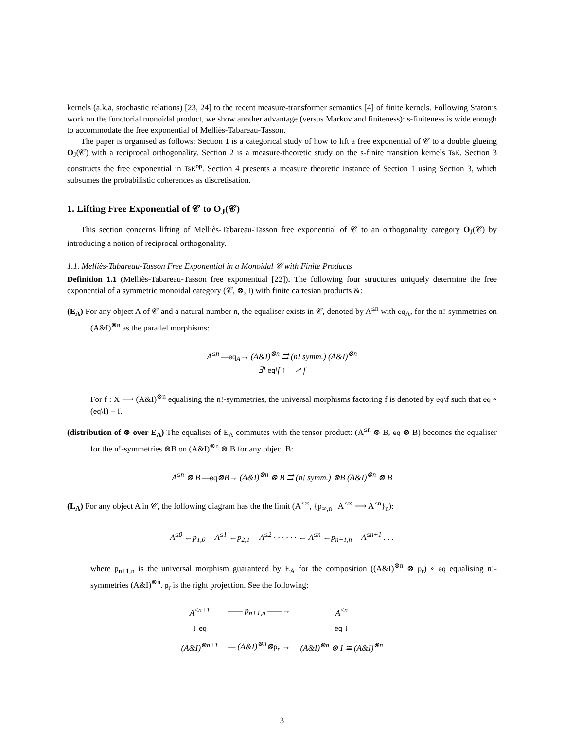kernels (a.k.a, stochastic relations) [23, 24] to the recent measure-transformer semantics [4] of finite kernels. Following Staton’s work on the functorial monoidal product, we show another advantage (versus Markov and finiteness): s-finiteness is wide enough to accommodate the free exponential of Melliès-Tabareau-Tasson.
The paper is organised as follows: Section 1 is a categorical study of how to lift a free exponential of 𝒞 to a double glueing O<sub>J</sub>(𝒞) with a reciprocal orthogonality. Section 2 is a measure-theoretic study on the s-finite transition kernels TsK. Section 3 constructs the free exponential in TsK<sup>op</sup>. Section 4 presents a measure theoretic instance of Section 1 using Section 3, which subsumes the probabilistic coherences as discretisation.
1. Lifting Free Exponential of 𝒞 to O<sub>J</sub>(𝒞)
This section concerns lifting of Melliès-Tabareau-Tasson free exponential of 𝒞 to an orthogonality category O<sub>J</sub>(𝒞) by introducing a notion of reciprocal orthogonality.
1.1. Melliès-Tabareau-Tasson Free Exponential in a Monoidal 𝒞 with Finite Products
Definition 1.1 (Melliès-Tabareau-Tasson free exponentual [22]). The following four structures uniquely determine the free exponential of a symmetric monoidal category (𝒞, ⊗, I) with finite cartesian products &:
(E<sub>A</sub>) For any object A of 𝒞 and a natural number n, the equaliser exists in 𝒞, denoted by A<sup>≤n</sup> with eq<sub>A</sub>, for the n!-symmetries on (A&I)<sup>⊗n</sup> as the parallel morphisms:
A<sup>≤n</sup> —eq<sub>A</sub>→ (A&I)<sup>⊗n</sup> ⇉ (n! symm.) (A&I)<sup>⊗n</sup>
∃! eq\f ↑ ↗ f
For f : X ⟶ (A&I)<sup>⊗n</sup> equalising the n!-symmetries, the universal morphisms factoring f is denoted by eq\f such that eq ∘ (eq\f) = f.
(distribution of ⊗ over E<sub>A</sub>) The equaliser of E<sub>A</sub> commutes with the tensor product: (A<sup>≤n</sup> ⊗ B, eq ⊗ B) becomes the equaliser for the n!-symmetries ⊗B on (A&I)<sup>⊗n</sup> ⊗ B for any object B:
A<sup>≤n</sup> ⊗ B —eq⊗B→ (A&I)<sup>⊗n</sup> ⊗ B ⇉ (n! symm.) ⊗B (A&I)<sup>⊗n</sup> ⊗ B
(L<sub>A</sub>) For any object A in 𝒞, the following diagram has the the limit (A<sup>≤∞</sup>, {p<sub>∞,n</sub> : A<sup>≤∞</sup> ⟶ A<sup>≤n</sup>}<sub>n</sub>):
A<sup>≤0</sup> ←p<sub>1,0</sub>— A<sup>≤1</sup> ←p<sub>2,1</sub>— A<sup>≤2</sup> · · · · · · ← A<sup>≤n</sup> ←p<sub>n+1,n</sub>— A<sup>≤n+1</sup> . . .
where p<sub>n+1,n</sub> is the universal morphism guaranteed by E<sub>A</sub> for the composition ((A&I)<sup>⊗n</sup> ⊗ p<sub>r</sub>) ∘ eq equalising n!-symmetries (A&I)<sup>⊗n</sup>. p<sub>r</sub> is the right projection. See the following:
| A<sup>≤n+1</sup> | —— p<sub>n+1,n</sub> ——→ | A<sup>≤n</sup> |
| ↓ eq | | eq ↓ |
| (A&I)<sup>⊗n+1</sup> | — (A&I)<sup>⊗n</sup>⊗ p<sub>r</sub> → | (A&I)<sup>⊗n</sup> ⊗ I ≅ (A&I)<sup>⊗n</sup> |
3